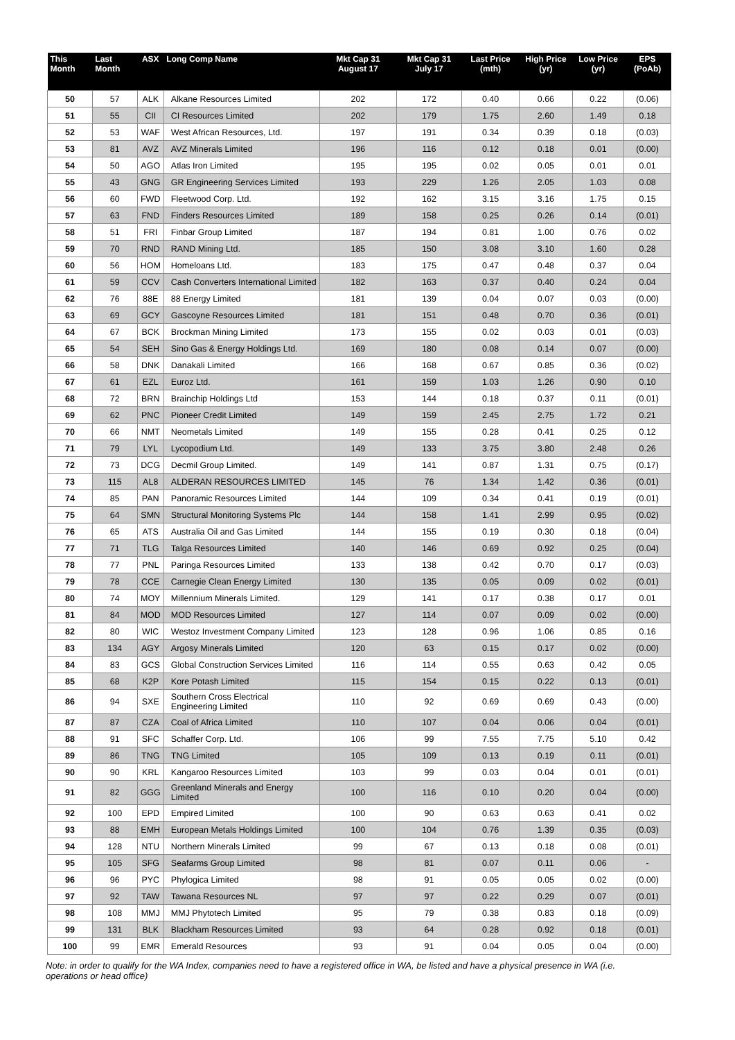| This Month | Last Month | ASX | Long Comp Name | Mkt Cap 31 August 17 | Mkt Cap 31 July 17 | Last Price (mth) | High Price (yr) | Low Price (yr) | EPS (PoAb) |
| --- | --- | --- | --- | --- | --- | --- | --- | --- | --- |
| 50 | 57 | ALK | Alkane Resources Limited | 202 | 172 | 0.40 | 0.66 | 0.22 | (0.06) |
| 51 | 55 | CII | CI Resources Limited | 202 | 179 | 1.75 | 2.60 | 1.49 | 0.18 |
| 52 | 53 | WAF | West African Resources, Ltd. | 197 | 191 | 0.34 | 0.39 | 0.18 | (0.03) |
| 53 | 81 | AVZ | AVZ Minerals Limited | 196 | 116 | 0.12 | 0.18 | 0.01 | (0.00) |
| 54 | 50 | AGO | Atlas Iron Limited | 195 | 195 | 0.02 | 0.05 | 0.01 | 0.01 |
| 55 | 43 | GNG | GR Engineering Services Limited | 193 | 229 | 1.26 | 2.05 | 1.03 | 0.08 |
| 56 | 60 | FWD | Fleetwood Corp. Ltd. | 192 | 162 | 3.15 | 3.16 | 1.75 | 0.15 |
| 57 | 63 | FND | Finders Resources Limited | 189 | 158 | 0.25 | 0.26 | 0.14 | (0.01) |
| 58 | 51 | FRI | Finbar Group Limited | 187 | 194 | 0.81 | 1.00 | 0.76 | 0.02 |
| 59 | 70 | RND | RAND Mining Ltd. | 185 | 150 | 3.08 | 3.10 | 1.60 | 0.28 |
| 60 | 56 | HOM | Homeloans Ltd. | 183 | 175 | 0.47 | 0.48 | 0.37 | 0.04 |
| 61 | 59 | CCV | Cash Converters International Limited | 182 | 163 | 0.37 | 0.40 | 0.24 | 0.04 |
| 62 | 76 | 88E | 88 Energy Limited | 181 | 139 | 0.04 | 0.07 | 0.03 | (0.00) |
| 63 | 69 | GCY | Gascoyne Resources Limited | 181 | 151 | 0.48 | 0.70 | 0.36 | (0.01) |
| 64 | 67 | BCK | Brockman Mining Limited | 173 | 155 | 0.02 | 0.03 | 0.01 | (0.03) |
| 65 | 54 | SEH | Sino Gas & Energy Holdings Ltd. | 169 | 180 | 0.08 | 0.14 | 0.07 | (0.00) |
| 66 | 58 | DNK | Danakali Limited | 166 | 168 | 0.67 | 0.85 | 0.36 | (0.02) |
| 67 | 61 | EZL | Euroz Ltd. | 161 | 159 | 1.03 | 1.26 | 0.90 | 0.10 |
| 68 | 72 | BRN | Brainchip Holdings Ltd | 153 | 144 | 0.18 | 0.37 | 0.11 | (0.01) |
| 69 | 62 | PNC | Pioneer Credit Limited | 149 | 159 | 2.45 | 2.75 | 1.72 | 0.21 |
| 70 | 66 | NMT | Neometals Limited | 149 | 155 | 0.28 | 0.41 | 0.25 | 0.12 |
| 71 | 79 | LYL | Lycopodium Ltd. | 149 | 133 | 3.75 | 3.80 | 2.48 | 0.26 |
| 72 | 73 | DCG | Decmil Group Limited. | 149 | 141 | 0.87 | 1.31 | 0.75 | (0.17) |
| 73 | 115 | AL8 | ALDERAN RESOURCES LIMITED | 145 | 76 | 1.34 | 1.42 | 0.36 | (0.01) |
| 74 | 85 | PAN | Panoramic Resources Limited | 144 | 109 | 0.34 | 0.41 | 0.19 | (0.01) |
| 75 | 64 | SMN | Structural Monitoring Systems Plc | 144 | 158 | 1.41 | 2.99 | 0.95 | (0.02) |
| 76 | 65 | ATS | Australia Oil and Gas Limited | 144 | 155 | 0.19 | 0.30 | 0.18 | (0.04) |
| 77 | 71 | TLG | Talga Resources Limited | 140 | 146 | 0.69 | 0.92 | 0.25 | (0.04) |
| 78 | 77 | PNL | Paringa Resources Limited | 133 | 138 | 0.42 | 0.70 | 0.17 | (0.03) |
| 79 | 78 | CCE | Carnegie Clean Energy Limited | 130 | 135 | 0.05 | 0.09 | 0.02 | (0.01) |
| 80 | 74 | MOY | Millennium Minerals Limited. | 129 | 141 | 0.17 | 0.38 | 0.17 | 0.01 |
| 81 | 84 | MOD | MOD Resources Limited | 127 | 114 | 0.07 | 0.09 | 0.02 | (0.00) |
| 82 | 80 | WIC | Westoz Investment Company Limited | 123 | 128 | 0.96 | 1.06 | 0.85 | 0.16 |
| 83 | 134 | AGY | Argosy Minerals Limited | 120 | 63 | 0.15 | 0.17 | 0.02 | (0.00) |
| 84 | 83 | GCS | Global Construction Services Limited | 116 | 114 | 0.55 | 0.63 | 0.42 | 0.05 |
| 85 | 68 | K2P | Kore Potash Limited | 115 | 154 | 0.15 | 0.22 | 0.13 | (0.01) |
| 86 | 94 | SXE | Southern Cross Electrical Engineering Limited | 110 | 92 | 0.69 | 0.69 | 0.43 | (0.00) |
| 87 | 87 | CZA | Coal of Africa Limited | 110 | 107 | 0.04 | 0.06 | 0.04 | (0.01) |
| 88 | 91 | SFC | Schaffer Corp. Ltd. | 106 | 99 | 7.55 | 7.75 | 5.10 | 0.42 |
| 89 | 86 | TNG | TNG Limited | 105 | 109 | 0.13 | 0.19 | 0.11 | (0.01) |
| 90 | 90 | KRL | Kangaroo Resources Limited | 103 | 99 | 0.03 | 0.04 | 0.01 | (0.01) |
| 91 | 82 | GGG | Greenland Minerals and Energy Limited | 100 | 116 | 0.10 | 0.20 | 0.04 | (0.00) |
| 92 | 100 | EPD | Empired Limited | 100 | 90 | 0.63 | 0.63 | 0.41 | 0.02 |
| 93 | 88 | EMH | European Metals Holdings Limited | 100 | 104 | 0.76 | 1.39 | 0.35 | (0.03) |
| 94 | 128 | NTU | Northern Minerals Limited | 99 | 67 | 0.13 | 0.18 | 0.08 | (0.01) |
| 95 | 105 | SFG | Seafarms Group Limited | 98 | 81 | 0.07 | 0.11 | 0.06 | - |
| 96 | 96 | PYC | Phylogica Limited | 98 | 91 | 0.05 | 0.05 | 0.02 | (0.00) |
| 97 | 92 | TAW | Tawana Resources NL | 97 | 97 | 0.22 | 0.29 | 0.07 | (0.01) |
| 98 | 108 | MMJ | MMJ Phytotech Limited | 95 | 79 | 0.38 | 0.83 | 0.18 | (0.09) |
| 99 | 131 | BLK | Blackham Resources Limited | 93 | 64 | 0.28 | 0.92 | 0.18 | (0.01) |
| 100 | 99 | EMR | Emerald Resources | 93 | 91 | 0.04 | 0.05 | 0.04 | (0.00) |
Note: in order to qualify for the WA Index, companies need to have a registered office in WA, be listed and have a physical presence in WA (i.e. operations or head office)